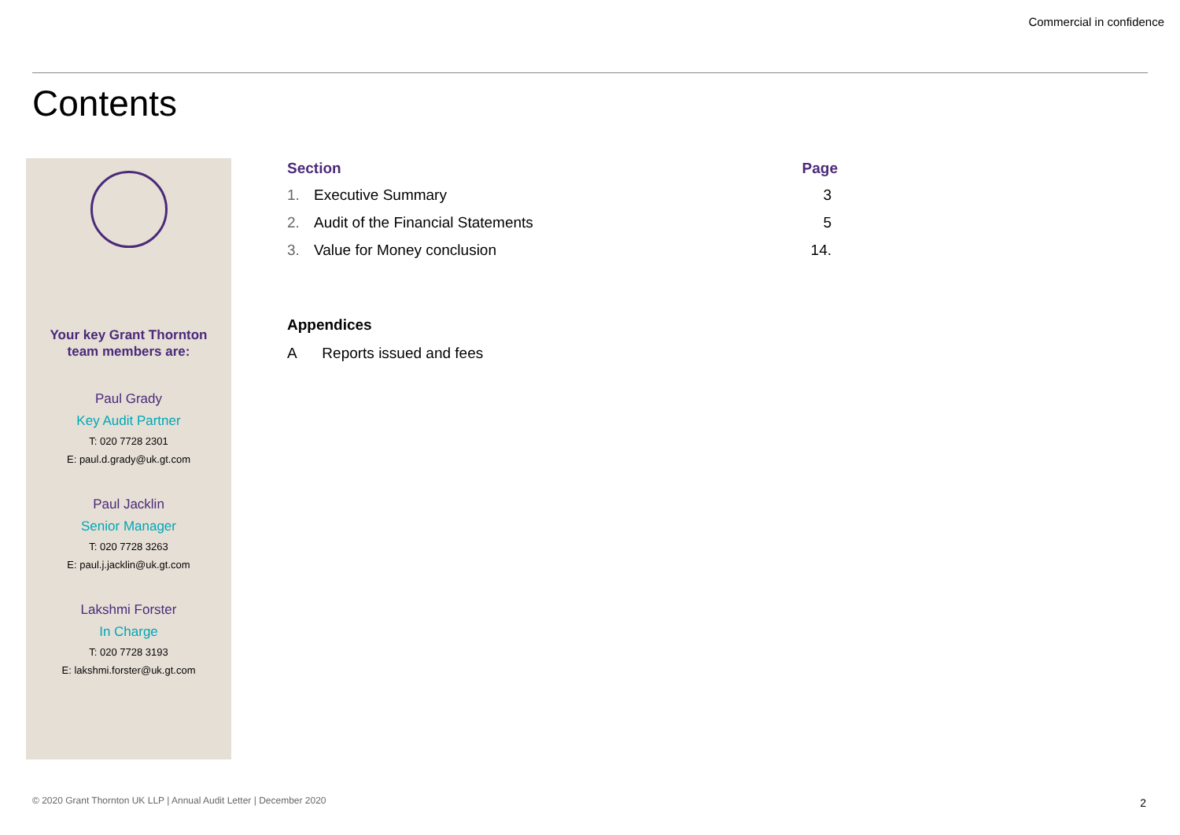Commercial in confidence
Contents
Your key Grant Thornton
team members are:
Paul Grady
Key Audit Partner
T: 020 7728 2301
E: paul.d.grady@uk.gt.com
Paul Jacklin
Senior Manager
T: 020 7728 3263
E: paul.j.jacklin@uk.gt.com
Lakshmi Forster
In Charge
T: 020 7728 3193
E: lakshmi.forster@uk.gt.com
| Section | | Page |
| --- | --- | --- |
| 1. | Executive Summary | 3 |
| 2. | Audit of the Financial Statements | 5 |
| 3. | Value for Money conclusion | 14. |
Appendices
A Reports issued and fees
© 2020 Grant Thornton UK LLP | Annual Audit Letter | December 2020
2